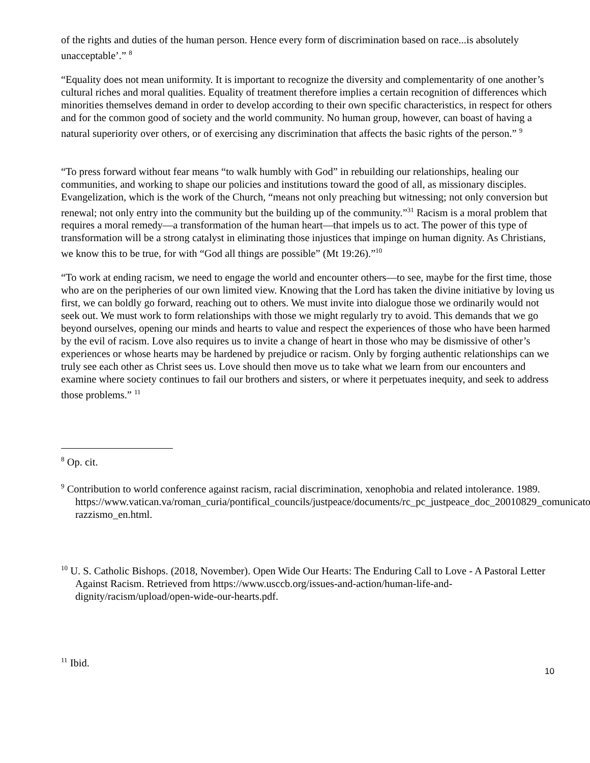of the rights and duties of the human person. Hence every form of discrimination based on race...is absolutely unacceptable’.” <sup>8</sup>
“Equality does not mean uniformity. It is important to recognize the diversity and complementarity of one another’s cultural riches and moral qualities. Equality of treatment therefore implies a certain recognition of differences which minorities themselves demand in order to develop according to their own specific characteristics, in respect for others and for the common good of society and the world community. No human group, however, can boast of having a natural superiority over others, or of exercising any discrimination that affects the basic rights of the person.” <sup>9</sup>
“To press forward without fear means “to walk humbly with God” in rebuilding our relationships, healing our communities, and working to shape our policies and institutions toward the good of all, as missionary disciples. Evangelization, which is the work of the Church, “means not only preaching but witnessing; not only conversion but renewal; not only entry into the community but the building up of the community.”<sup>31</sup> Racism is a moral problem that requires a moral remedy—a transformation of the human heart—that impels us to act. The power of this type of transformation will be a strong catalyst in eliminating those injustices that impinge on human dignity. As Christians, we know this to be true, for with “God all things are possible” (Mt 19:26).”<sup>10</sup>
“To work at ending racism, we need to engage the world and encounter others—to see, maybe for the first time, those who are on the peripheries of our own limited view. Knowing that the Lord has taken the divine initiative by loving us first, we can boldly go forward, reaching out to others. We must invite into dialogue those we ordinarily would not seek out. We must work to form relationships with those we might regularly try to avoid. This demands that we go beyond ourselves, opening our minds and hearts to value and respect the experiences of those who have been harmed by the evil of racism. Love also requires us to invite a change of heart in those who may be dismissive of other’s experiences or whose hearts may be hardened by prejudice or racism. Only by forging authentic relationships can we truly see each other as Christ sees us. Love should then move us to take what we learn from our encounters and examine where society continues to fail our brothers and sisters, or where it perpetuates inequity, and seek to address those problems.” <sup>11</sup>
<sup>8</sup> Op. cit.
<sup>9</sup> Contribution to world conference against racism, racial discrimination, xenophobia and related intolerance. 1989.
https://www.vatican.va/roman_curia/pontifical_councils/justpeace/documents/rc_pc_justpeace_doc_20010829_comunicato-razzismo_en.html.
<sup>10</sup> U. S. Catholic Bishops. (2018, November). Open Wide Our Hearts: The Enduring Call to Love - A Pastoral Letter Against Racism. Retrieved from https://www.usccb.org/issues-and-action/human-life-and-dignity/racism/upload/open-wide-our-hearts.pdf.
<sup>11</sup> Ibid.
10